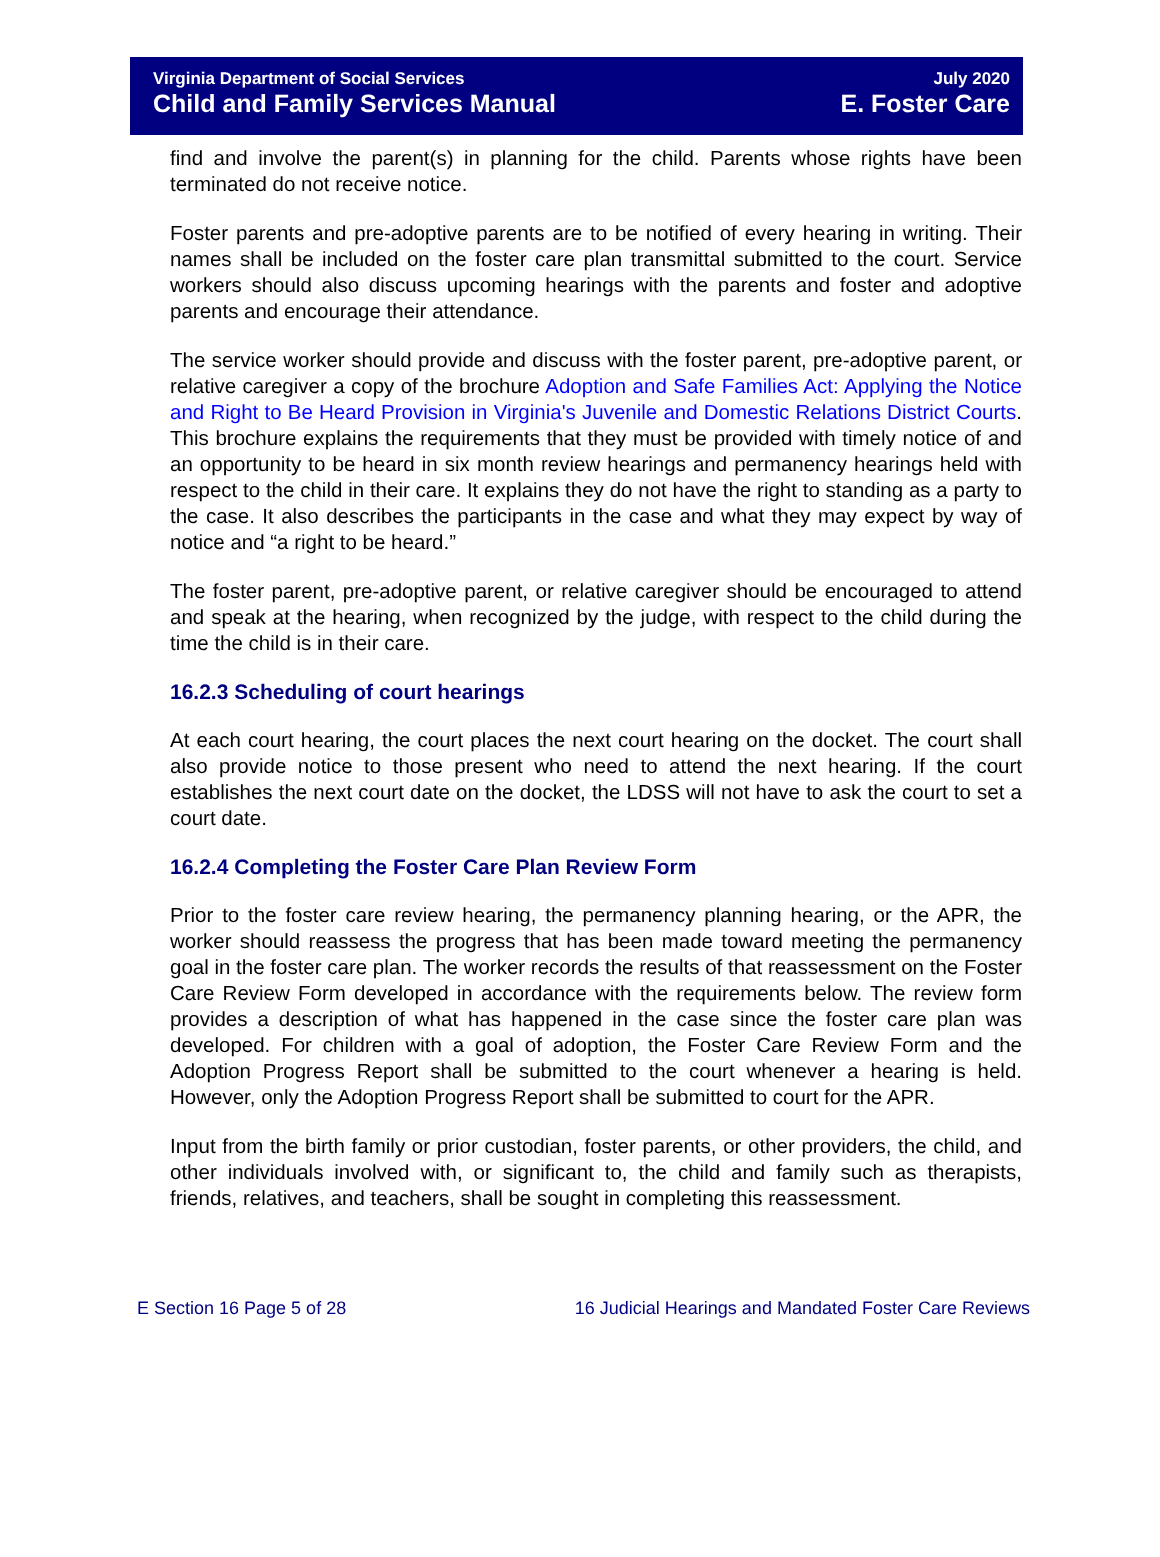Virginia Department of Social Services
Child and Family Services Manual
July 2020
E. Foster Care
find and involve the parent(s) in planning for the child. Parents whose rights have been terminated do not receive notice.
Foster parents and pre-adoptive parents are to be notified of every hearing in writing. Their names shall be included on the foster care plan transmittal submitted to the court. Service workers should also discuss upcoming hearings with the parents and foster and adoptive parents and encourage their attendance.
The service worker should provide and discuss with the foster parent, pre-adoptive parent, or relative caregiver a copy of the brochure Adoption and Safe Families Act: Applying the Notice and Right to Be Heard Provision in Virginia's Juvenile and Domestic Relations District Courts. This brochure explains the requirements that they must be provided with timely notice of and an opportunity to be heard in six month review hearings and permanency hearings held with respect to the child in their care. It explains they do not have the right to standing as a party to the case. It also describes the participants in the case and what they may expect by way of notice and “a right to be heard.”
The foster parent, pre-adoptive parent, or relative caregiver should be encouraged to attend and speak at the hearing, when recognized by the judge, with respect to the child during the time the child is in their care.
16.2.3 Scheduling of court hearings
At each court hearing, the court places the next court hearing on the docket. The court shall also provide notice to those present who need to attend the next hearing. If the court establishes the next court date on the docket, the LDSS will not have to ask the court to set a court date.
16.2.4 Completing the Foster Care Plan Review Form
Prior to the foster care review hearing, the permanency planning hearing, or the APR, the worker should reassess the progress that has been made toward meeting the permanency goal in the foster care plan. The worker records the results of that reassessment on the Foster Care Review Form developed in accordance with the requirements below. The review form provides a description of what has happened in the case since the foster care plan was developed. For children with a goal of adoption, the Foster Care Review Form and the Adoption Progress Report shall be submitted to the court whenever a hearing is held. However, only the Adoption Progress Report shall be submitted to court for the APR.
Input from the birth family or prior custodian, foster parents, or other providers, the child, and other individuals involved with, or significant to, the child and family such as therapists, friends, relatives, and teachers, shall be sought in completing this reassessment.
E Section 16 Page 5 of 28 16 Judicial Hearings and Mandated Foster Care Reviews